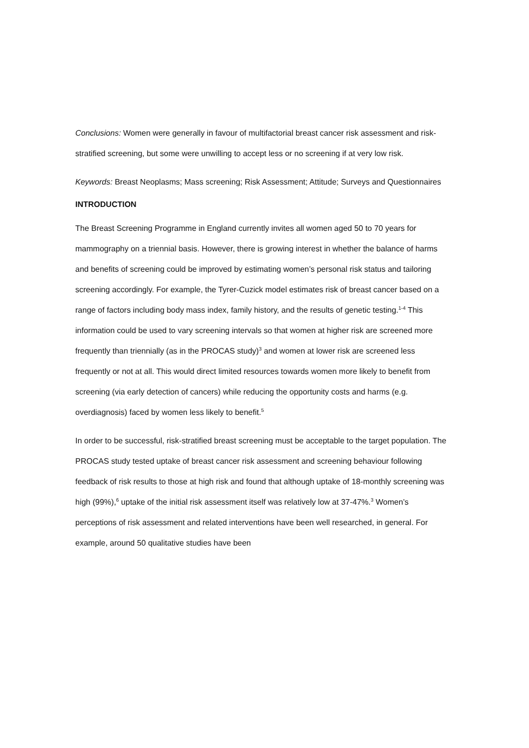Conclusions: Women were generally in favour of multifactorial breast cancer risk assessment and risk-stratified screening, but some were unwilling to accept less or no screening if at very low risk.
Keywords: Breast Neoplasms; Mass screening; Risk Assessment; Attitude; Surveys and Questionnaires
INTRODUCTION
The Breast Screening Programme in England currently invites all women aged 50 to 70 years for mammography on a triennial basis. However, there is growing interest in whether the balance of harms and benefits of screening could be improved by estimating women’s personal risk status and tailoring screening accordingly. For example, the Tyrer-Cuzick model estimates risk of breast cancer based on a range of factors including body mass index, family history, and the results of genetic testing.<sup>1-4</sup> This information could be used to vary screening intervals so that women at higher risk are screened more frequently than triennially (as in the PROCAS study)<sup>3</sup> and women at lower risk are screened less frequently or not at all. This would direct limited resources towards women more likely to benefit from screening (via early detection of cancers) while reducing the opportunity costs and harms (e.g. overdiagnosis) faced by women less likely to benefit.<sup>5</sup>
In order to be successful, risk-stratified breast screening must be acceptable to the target population. The PROCAS study tested uptake of breast cancer risk assessment and screening behaviour following feedback of risk results to those at high risk and found that although uptake of 18-monthly screening was high (99%),<sup>6</sup> uptake of the initial risk assessment itself was relatively low at 37-47%.<sup>3</sup> Women’s perceptions of risk assessment and related interventions have been well researched, in general. For example, around 50 qualitative studies have been